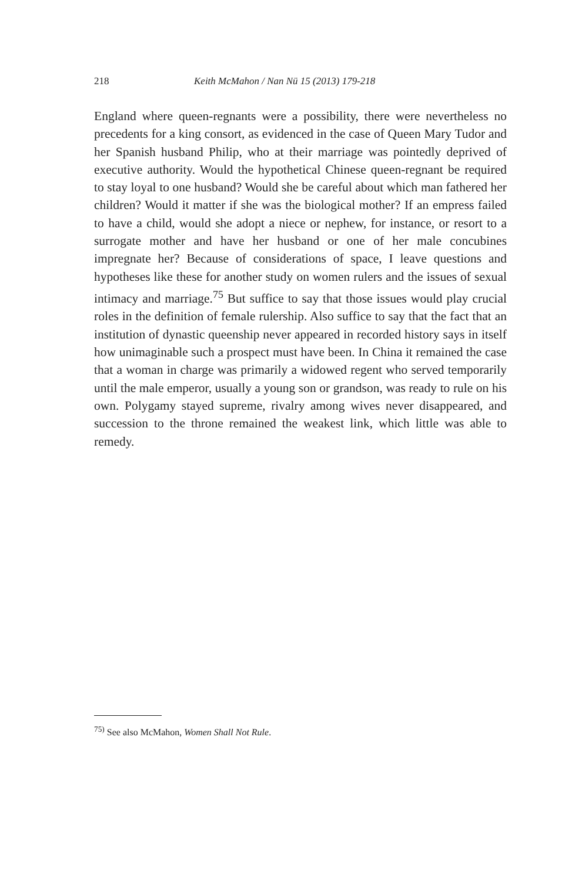218 Keith McMahon / Nan Nü 15 (2013) 179-218
England where queen-regnants were a possibility, there were nevertheless no precedents for a king consort, as evidenced in the case of Queen Mary Tudor and her Spanish husband Philip, who at their marriage was pointedly deprived of executive authority. Would the hypothetical Chinese queen-regnant be required to stay loyal to one husband? Would she be careful about which man fathered her children? Would it matter if she was the biological mother? If an empress failed to have a child, would she adopt a niece or nephew, for instance, or resort to a surrogate mother and have her husband or one of her male concubines impregnate her? Because of considerations of space, I leave questions and hypotheses like these for another study on women rulers and the issues of sexual intimacy and marriage.<sup>75</sup> But suffice to say that those issues would play crucial roles in the definition of female rulership. Also suffice to say that the fact that an institution of dynastic queenship never appeared in recorded history says in itself how unimaginable such a prospect must have been. In China it remained the case that a woman in charge was primarily a widowed regent who served temporarily until the male emperor, usually a young son or grandson, was ready to rule on his own. Polygamy stayed supreme, rivalry among wives never disappeared, and succession to the throne remained the weakest link, which little was able to remedy.
<sup>75)</sup> See also McMahon, Women Shall Not Rule.